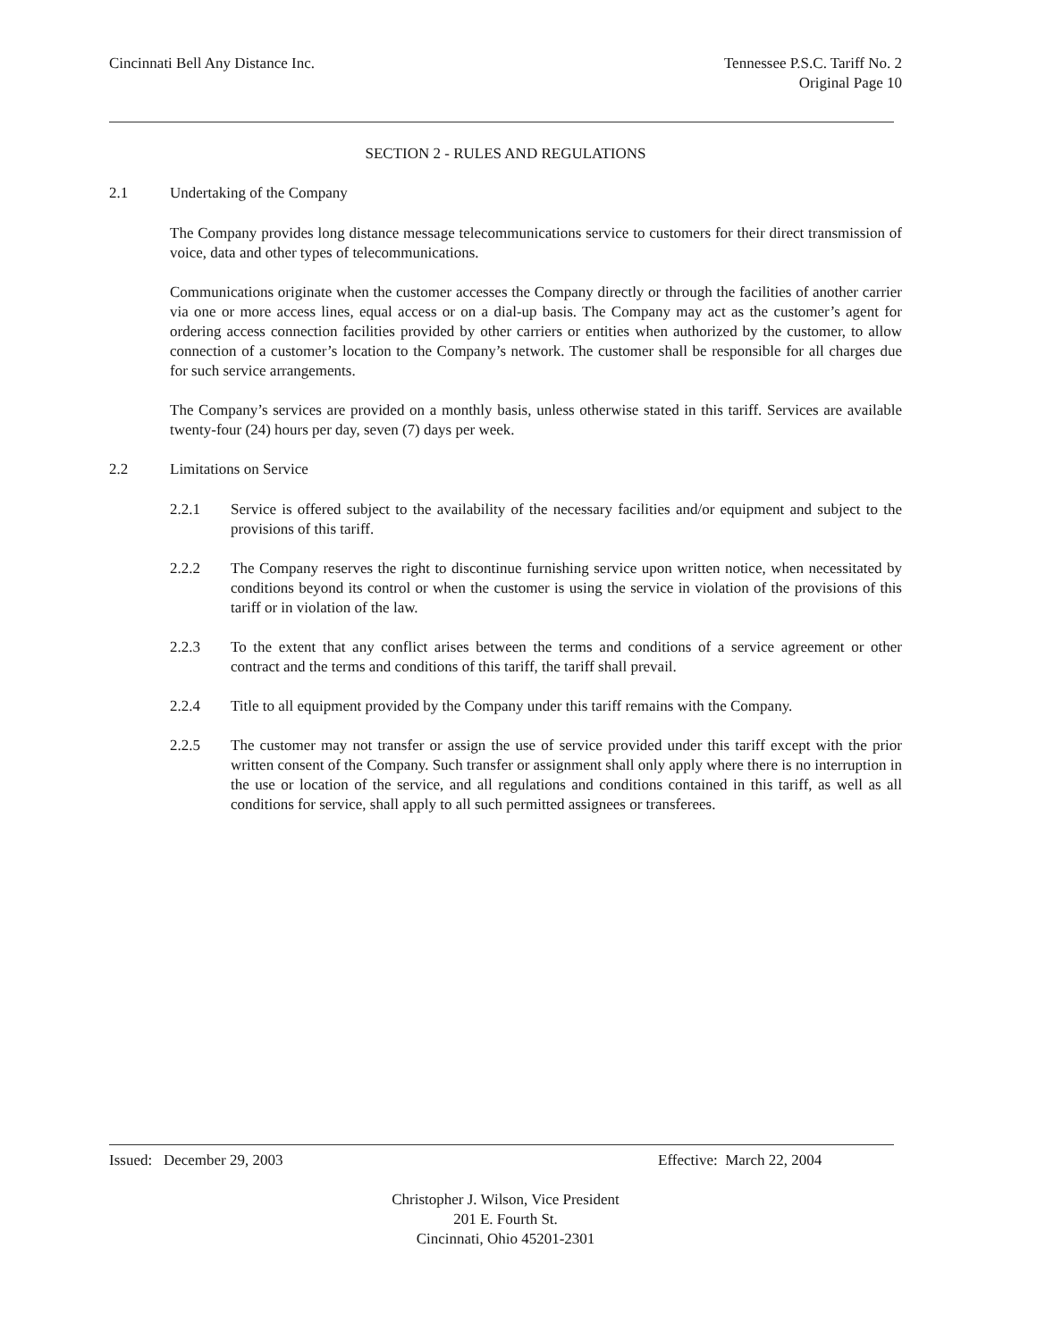Cincinnati Bell Any Distance Inc.
Tennessee P.S.C. Tariff No. 2
Original Page 10
SECTION 2 - RULES AND REGULATIONS
2.1 Undertaking of the Company
The Company provides long distance message telecommunications service to customers for their direct transmission of voice, data and other types of telecommunications.
Communications originate when the customer accesses the Company directly or through the facilities of another carrier via one or more access lines, equal access or on a dial-up basis. The Company may act as the customer’s agent for ordering access connection facilities provided by other carriers or entities when authorized by the customer, to allow connection of a customer’s location to the Company’s network. The customer shall be responsible for all charges due for such service arrangements.
The Company’s services are provided on a monthly basis, unless otherwise stated in this tariff. Services are available twenty-four (24) hours per day, seven (7) days per week.
2.2 Limitations on Service
2.2.1 Service is offered subject to the availability of the necessary facilities and/or equipment and subject to the provisions of this tariff.
2.2.2 The Company reserves the right to discontinue furnishing service upon written notice, when necessitated by conditions beyond its control or when the customer is using the service in violation of the provisions of this tariff or in violation of the law.
2.2.3 To the extent that any conflict arises between the terms and conditions of a service agreement or other contract and the terms and conditions of this tariff, the tariff shall prevail.
2.2.4 Title to all equipment provided by the Company under this tariff remains with the Company.
2.2.5 The customer may not transfer or assign the use of service provided under this tariff except with the prior written consent of the Company. Such transfer or assignment shall only apply where there is no interruption in the use or location of the service, and all regulations and conditions contained in this tariff, as well as all conditions for service, shall apply to all such permitted assignees or transferees.
Issued: December 29, 2003 Effective: March 22, 2004
Christopher J. Wilson, Vice President
201 E. Fourth St.
Cincinnati, Ohio 45201-2301